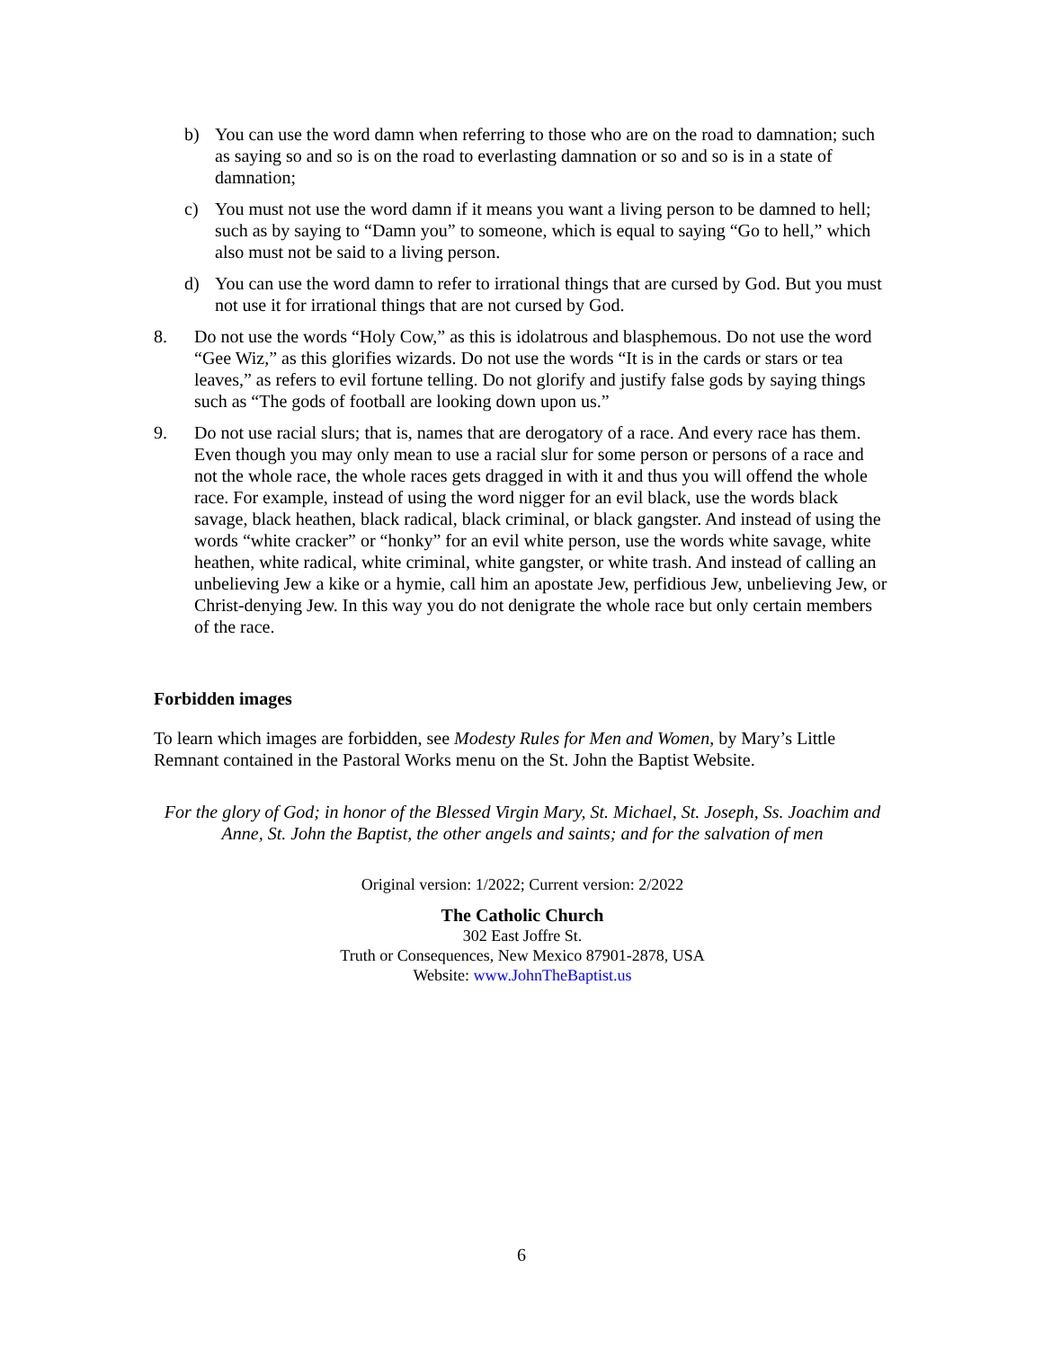b) You can use the word damn when referring to those who are on the road to damnation; such as saying so and so is on the road to everlasting damnation or so and so is in a state of damnation;
c) You must not use the word damn if it means you want a living person to be damned to hell; such as by saying to “Damn you” to someone, which is equal to saying “Go to hell,” which also must not be said to a living person.
d) You can use the word damn to refer to irrational things that are cursed by God. But you must not use it for irrational things that are not cursed by God.
8. Do not use the words “Holy Cow,” as this is idolatrous and blasphemous. Do not use the word “Gee Wiz,” as this glorifies wizards. Do not use the words “It is in the cards or stars or tea leaves,” as refers to evil fortune telling. Do not glorify and justify false gods by saying things such as “The gods of football are looking down upon us.”
9. Do not use racial slurs; that is, names that are derogatory of a race. And every race has them. Even though you may only mean to use a racial slur for some person or persons of a race and not the whole race, the whole races gets dragged in with it and thus you will offend the whole race. For example, instead of using the word nigger for an evil black, use the words black savage, black heathen, black radical, black criminal, or black gangster. And instead of using the words “white cracker” or “honky” for an evil white person, use the words white savage, white heathen, white radical, white criminal, white gangster, or white trash. And instead of calling an unbelieving Jew a kike or a hymie, call him an apostate Jew, perfidious Jew, unbelieving Jew, or Christ-denying Jew. In this way you do not denigrate the whole race but only certain members of the race.
Forbidden images
To learn which images are forbidden, see Modesty Rules for Men and Women, by Mary’s Little Remnant contained in the Pastoral Works menu on the St. John the Baptist Website.
For the glory of God; in honor of the Blessed Virgin Mary, St. Michael, St. Joseph, Ss. Joachim and Anne, St. John the Baptist, the other angels and saints; and for the salvation of men
Original version: 1/2022; Current version: 2/2022
The Catholic Church
302 East Joffre St.
Truth or Consequences, New Mexico 87901-2878, USA
Website: www.JohnTheBaptist.us
6